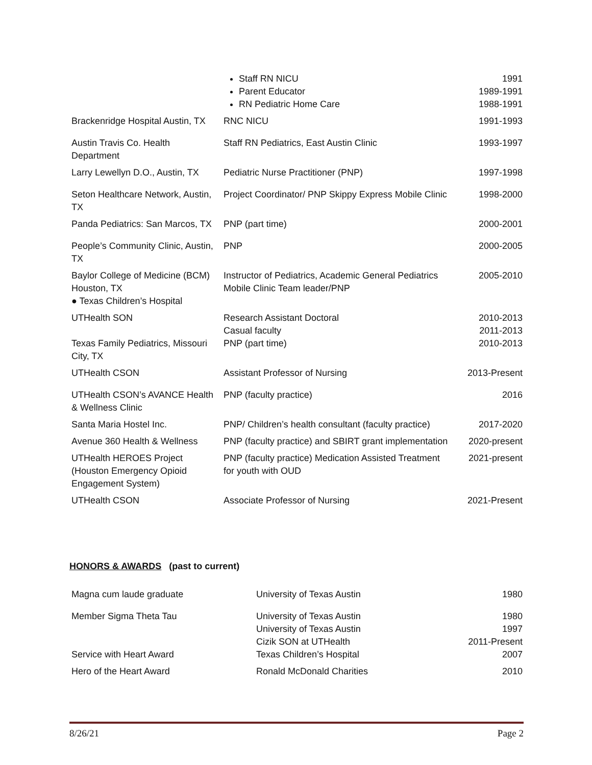| | Staff RN NICU Parent Educator RN Pediatric Home Care | 1991 1989-1991 1988-1991 |
| Brackenridge Hospital Austin, TX | RNC NICU | 1991-1993 |
| Austin Travis Co. Health Department | Staff RN Pediatrics, East Austin Clinic | 1993-1997 |
| Larry Lewellyn D.O., Austin, TX | Pediatric Nurse Practitioner (PNP) | 1997-1998 |
| Seton Healthcare Network, Austin, TX | Project Coordinator/ PNP Skippy Express Mobile Clinic | 1998-2000 |
| Panda Pediatrics: San Marcos, TX | PNP (part time) | 2000-2001 |
| People’s Community Clinic, Austin, TX | PNP | 2000-2005 |
| Baylor College of Medicine (BCM) Houston, TX ● Texas Children’s Hospital | Instructor of Pediatrics, Academic General Pediatrics Mobile Clinic Team leader/PNP | 2005-2010 |
| UTHealth SON | Research Assistant Doctoral Casual faculty | 2010-2013 2011-2013 |
| Texas Family Pediatrics, Missouri City, TX | PNP (part time) | 2010-2013 |
| UTHealth CSON | Assistant Professor of Nursing | 2013-Present |
| UTHealth CSON’s AVANCE Health & Wellness Clinic | PNP (faculty practice) | 2016 |
| Santa Maria Hostel Inc. | PNP/ Children’s health consultant (faculty practice) | 2017-2020 |
| Avenue 360 Health & Wellness | PNP (faculty practice) and SBIRT grant implementation | 2020-present |
| UTHealth HEROES Project (Houston Emergency Opioid Engagement System) | PNP (faculty practice) Medication Assisted Treatment for youth with OUD | 2021-present |
| UTHealth CSON | Associate Professor of Nursing | 2021-Present |
HONORS & AWARDS (past to current)
| Magna cum laude graduate | University of Texas Austin | 1980 |
| Member Sigma Theta Tau | University of Texas Austin University of Texas Austin Cizik SON at UTHealth | 1980 1997 2011-Present |
| Service with Heart Award | Texas Children’s Hospital | 2007 |
| Hero of the Heart Award | Ronald McDonald Charities | 2010 |
8/26/21 Page 2